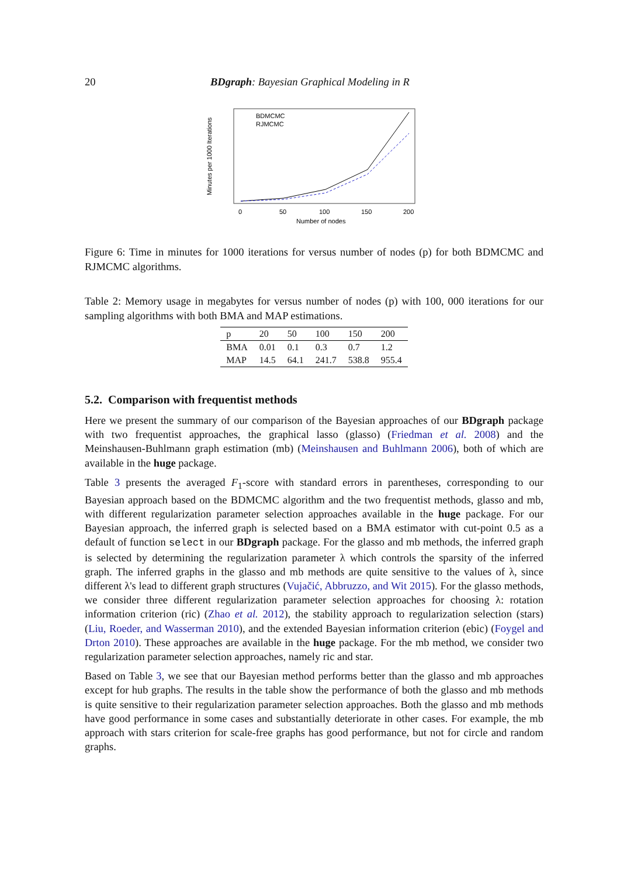20 BDgraph: Bayesian Graphical Modeling in R
Minutes per 1000 Iterations
Number of nodes
0
50
100
150
200
BDMCMC
RJMCMC
Figure 6: Time in minutes for 1000 iterations for versus number of nodes (p) for both BDMCMC and RJMCMC algorithms.
Table 2: Memory usage in megabytes for versus number of nodes (p) with 100, 000 iterations for our sampling algorithms with both BMA and MAP estimations.
| p | 20 | 50 | 100 | 150 | 200 |
| --- | --- | --- | --- | --- | --- |
| BMA | 0.01 | 0.1 | 0.3 | 0.7 | 1.2 |
| MAP | 14.5 | 64.1 | 241.7 | 538.8 | 955.4 |
5.2. Comparison with frequentist methods
Here we present the summary of our comparison of the Bayesian approaches of our BDgraph package with two frequentist approaches, the graphical lasso (glasso) (Friedman et al. 2008) and the Meinshausen-Buhlmann graph estimation (mb) (Meinshausen and Buhlmann 2006), both of which are available in the huge package.
Table 3 presents the averaged F<sub>1</sub>-score with standard errors in parentheses, corresponding to our Bayesian approach based on the BDMCMC algorithm and the two frequentist methods, glasso and mb, with different regularization parameter selection approaches available in the huge package. For our Bayesian approach, the inferred graph is selected based on a BMA estimator with cut-point 0.5 as a default of function select in our BDgraph package. For the glasso and mb methods, the inferred graph is selected by determining the regularization parameter λ which controls the sparsity of the inferred graph. The inferred graphs in the glasso and mb methods are quite sensitive to the values of λ, since different λ's lead to different graph structures (Vujačić, Abbruzzo, and Wit 2015). For the glasso methods, we consider three different regularization parameter selection approaches for choosing λ: rotation information criterion (ric) (Zhao et al. 2012), the stability approach to regularization selection (stars) (Liu, Roeder, and Wasserman 2010), and the extended Bayesian information criterion (ebic) (Foygel and Drton 2010). These approaches are available in the huge package. For the mb method, we consider two regularization parameter selection approaches, namely ric and star.
Based on Table 3, we see that our Bayesian method performs better than the glasso and mb approaches except for hub graphs. The results in the table show the performance of both the glasso and mb methods is quite sensitive to their regularization parameter selection approaches. Both the glasso and mb methods have good performance in some cases and substantially deteriorate in other cases. For example, the mb approach with stars criterion for scale-free graphs has good performance, but not for circle and random graphs.